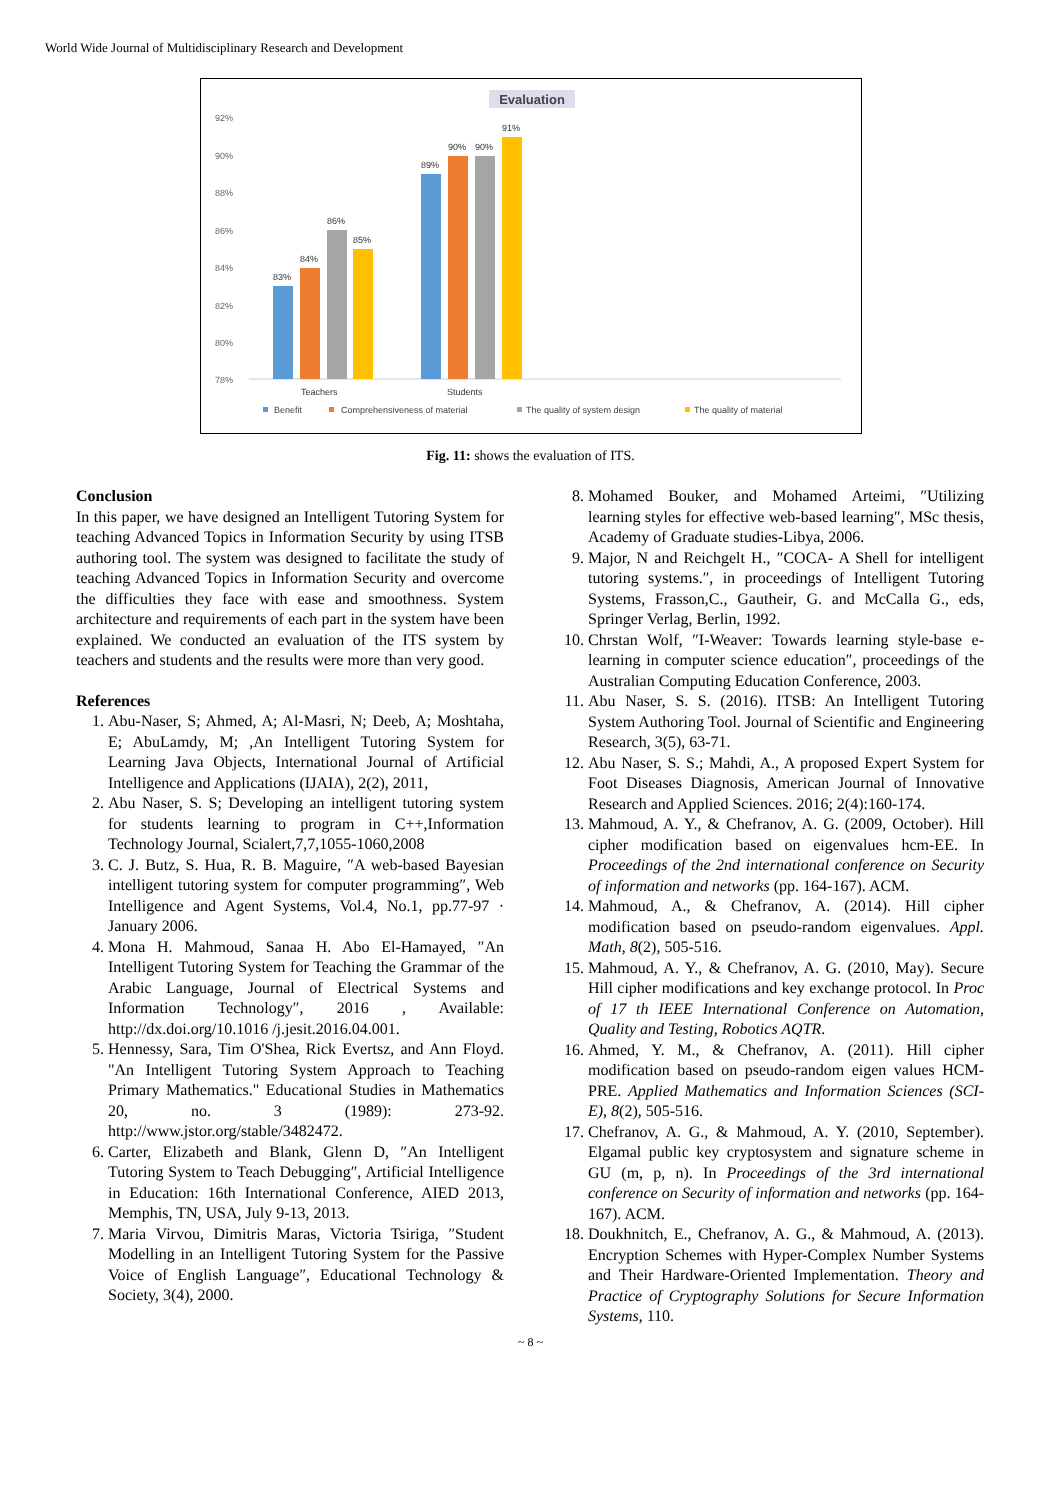World Wide Journal of Multidisciplinary Research and Development
Evaluation
92%
90%
88%
86%
84%
82%
80%
78%
83%
84%
86%
85%
89%
90%
90%
91%
Teachers
Students
Benefit
Comprehensiveness of material
The quality of system design
The quality of material
Fig. 11: shows the evaluation of ITS.
Conclusion
In this paper, we have designed an Intelligent Tutoring System for teaching Advanced Topics in Information Security by using ITSB authoring tool. The system was designed to facilitate the study of teaching Advanced Topics in Information Security and overcome the difficulties they face with ease and smoothness. System architecture and requirements of each part in the system have been explained. We conducted an evaluation of the ITS system by teachers and students and the results were more than very good.
References
1. Abu-Naser, S; Ahmed, A; Al-Masri, N; Deeb, A; Moshtaha, E; AbuLamdy, M; ,An Intelligent Tutoring System for Learning Java Objects, International Journal of Artificial Intelligence and Applications (IJAIA), 2(2), 2011,
2. Abu Naser, S. S; Developing an intelligent tutoring system for students learning to program in C++,Information Technology Journal, Scialert,7,7,1055-1060,2008
3. C. J. Butz, S. Hua, R. B. Maguire, ″A web-based Bayesian intelligent tutoring system for computer programming″, Web Intelligence and Agent Systems, Vol.4, No.1, pp.77-97 · January 2006.
4. Mona H. Mahmoud, Sanaa H. Abo El-Hamayed, ″An Intelligent Tutoring System for Teaching the Grammar of the Arabic Language, Journal of Electrical Systems and Information Technology″, 2016 , Available: http://dx.doi.org/10.1016 /j.jesit.2016.04.001.
5. Hennessy, Sara, Tim O'Shea, Rick Evertsz, and Ann Floyd. "An Intelligent Tutoring System Approach to Teaching Primary Mathematics." Educational Studies in Mathematics 20, no. 3 (1989): 273-92. http://www.jstor.org/stable/3482472.
6. Carter, Elizabeth and Blank, Glenn D, ″An Intelligent Tutoring System to Teach Debugging″, Artificial Intelligence in Education: 16th International Conference, AIED 2013, Memphis, TN, USA, July 9-13, 2013.
7. Maria Virvou, Dimitris Maras, Victoria Tsiriga, ″Student Modelling in an Intelligent Tutoring System for the Passive Voice of English Language″, Educational Technology & Society, 3(4), 2000.
8. Mohamed Bouker, and Mohamed Arteimi, ″Utilizing learning styles for effective web-based learning″, MSc thesis, Academy of Graduate studies-Libya, 2006.
9. Major, N and Reichgelt H., ″COCA- A Shell for intelligent tutoring systems.″, in proceedings of Intelligent Tutoring Systems, Frasson,C., Gautheir, G. and McCalla G., eds, Springer Verlag, Berlin, 1992.
10. Chrstan Wolf, ″I-Weaver: Towards learning style-base e-learning in computer science education″, proceedings of the Australian Computing Education Conference, 2003.
11. Abu Naser, S. S. (2016). ITSB: An Intelligent Tutoring System Authoring Tool. Journal of Scientific and Engineering Research, 3(5), 63-71.
12. Abu Naser, S. S.; Mahdi, A., A proposed Expert System for Foot Diseases Diagnosis, American Journal of Innovative Research and Applied Sciences. 2016; 2(4):160-174.
13. Mahmoud, A. Y., & Chefranov, A. G. (2009, October). Hill cipher modification based on eigenvalues hcm-EE. In Proceedings of the 2nd international conference on Security of information and networks (pp. 164-167). ACM.
14. Mahmoud, A., & Chefranov, A. (2014). Hill cipher modification based on pseudo-random eigenvalues. Appl. Math, 8(2), 505-516.
15. Mahmoud, A. Y., & Chefranov, A. G. (2010, May). Secure Hill cipher modifications and key exchange protocol. In Proc of 17 th IEEE International Conference on Automation, Quality and Testing, Robotics AQTR.
16. Ahmed, Y. M., & Chefranov, A. (2011). Hill cipher modification based on pseudo-random eigen values HCM-PRE. Applied Mathematics and Information Sciences (SCI-E), 8(2), 505-516.
17. Chefranov, A. G., & Mahmoud, A. Y. (2010, September). Elgamal public key cryptosystem and signature scheme in GU (m, p, n). In Proceedings of the 3rd international conference on Security of information and networks (pp. 164-167). ACM.
18. Doukhnitch, E., Chefranov, A. G., & Mahmoud, A. (2013). Encryption Schemes with Hyper-Complex Number Systems and Their Hardware-Oriented Implementation. Theory and Practice of Cryptography Solutions for Secure Information Systems, 110.
~ 8 ~